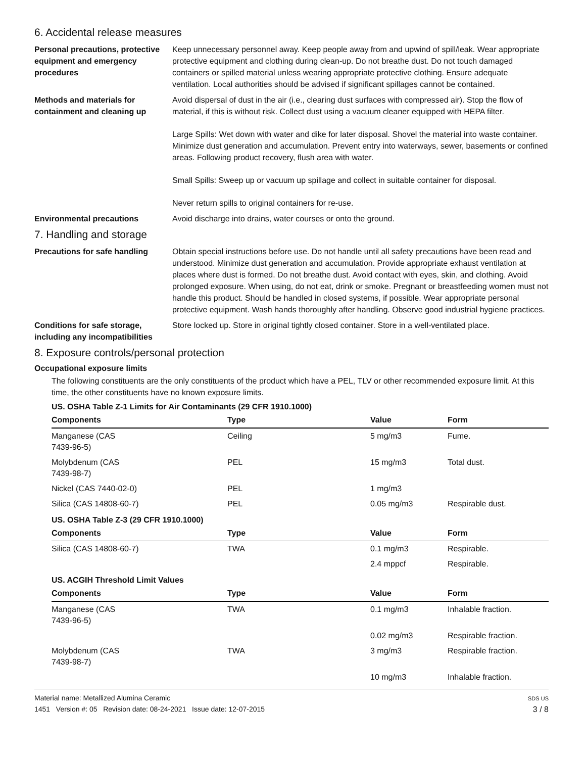6. Accidental release measures
Personal precautions, protective equipment and emergency procedures
Keep unnecessary personnel away. Keep people away from and upwind of spill/leak. Wear appropriate protective equipment and clothing during clean-up. Do not breathe dust. Do not touch damaged containers or spilled material unless wearing appropriate protective clothing. Ensure adequate ventilation. Local authorities should be advised if significant spillages cannot be contained.
Methods and materials for containment and cleaning up
Avoid dispersal of dust in the air (i.e., clearing dust surfaces with compressed air). Stop the flow of material, if this is without risk. Collect dust using a vacuum cleaner equipped with HEPA filter.
Large Spills: Wet down with water and dike for later disposal. Shovel the material into waste container. Minimize dust generation and accumulation. Prevent entry into waterways, sewer, basements or confined areas. Following product recovery, flush area with water.
Small Spills: Sweep up or vacuum up spillage and collect in suitable container for disposal.
Never return spills to original containers for re-use.
Environmental precautions Avoid discharge into drains, water courses or onto the ground.
7. Handling and storage
Precautions for safe handling
Obtain special instructions before use. Do not handle until all safety precautions have been read and understood. Minimize dust generation and accumulation. Provide appropriate exhaust ventilation at places where dust is formed. Do not breathe dust. Avoid contact with eyes, skin, and clothing. Avoid prolonged exposure. When using, do not eat, drink or smoke. Pregnant or breastfeeding women must not handle this product. Should be handled in closed systems, if possible. Wear appropriate personal protective equipment. Wash hands thoroughly after handling. Observe good industrial hygiene practices.
Conditions for safe storage, including any incompatibilities
Store locked up. Store in original tightly closed container. Store in a well-ventilated place.
8. Exposure controls/personal protection
Occupational exposure limits
The following constituents are the only constituents of the product which have a PEL, TLV or other recommended exposure limit. At this time, the other constituents have no known exposure limits.
| US. OSHA Table Z-1 Limits for Air Contaminants (29 CFR 1910.1000) | | | |
| Components | Type | Value | Form |
| Manganese (CAS 7439-96-5) | Ceiling | 5 mg/m3 | Fume. |
| Molybdenum (CAS 7439-98-7) | PEL | 15 mg/m3 | Total dust. |
| Nickel (CAS 7440-02-0) | PEL | 1 mg/m3 | |
| Silica (CAS 14808-60-7) | PEL | 0.05 mg/m3 | Respirable dust. |
| US. OSHA Table Z-3 (29 CFR 1910.1000) | | | |
| Components | Type | Value | Form |
| Silica (CAS 14808-60-7) | TWA | 0.1 mg/m3 | Respirable. |
| | | 2.4 mppcf | Respirable. |
| US. ACGIH Threshold Limit Values | | | |
| Components | Type | Value | Form |
| Manganese (CAS 7439-96-5) | TWA | 0.1 mg/m3 | Inhalable fraction. |
| | | 0.02 mg/m3 | Respirable fraction. |
| Molybdenum (CAS 7439-98-7) | TWA | 3 mg/m3 | Respirable fraction. |
| | | 10 mg/m3 | Inhalable fraction. |
Material name: Metallized Alumina Ceramic
1451 Version #: 05 Revision date: 08-24-2021 Issue date: 12-07-2015
SDS US
3 / 8